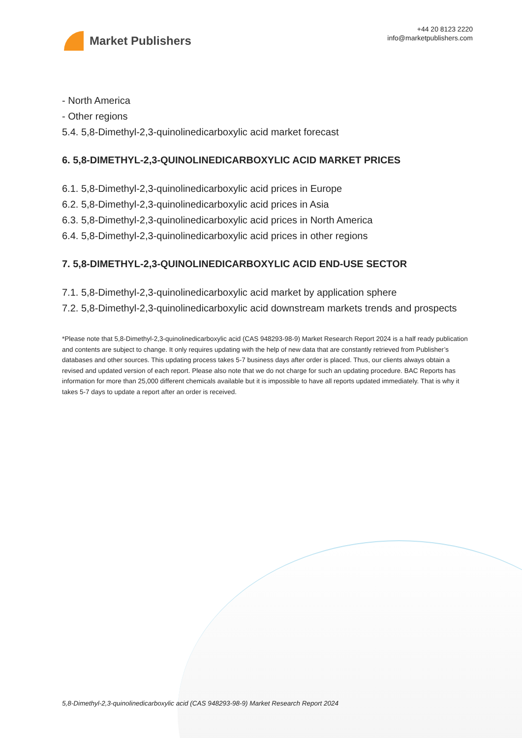Market Publishers
+44 20 8123 2220
info@marketpublishers.com
- North America
- Other regions
5.4. 5,8-Dimethyl-2,3-quinolinedicarboxylic acid market forecast
6. 5,8-DIMETHYL-2,3-QUINOLINEDICARBOXYLIC ACID MARKET PRICES
6.1. 5,8-Dimethyl-2,3-quinolinedicarboxylic acid prices in Europe
6.2. 5,8-Dimethyl-2,3-quinolinedicarboxylic acid prices in Asia
6.3. 5,8-Dimethyl-2,3-quinolinedicarboxylic acid prices in North America
6.4. 5,8-Dimethyl-2,3-quinolinedicarboxylic acid prices in other regions
7. 5,8-DIMETHYL-2,3-QUINOLINEDICARBOXYLIC ACID END-USE SECTOR
7.1. 5,8-Dimethyl-2,3-quinolinedicarboxylic acid market by application sphere
7.2. 5,8-Dimethyl-2,3-quinolinedicarboxylic acid downstream markets trends and prospects
*Please note that 5,8-Dimethyl-2,3-quinolinedicarboxylic acid (CAS 948293-98-9) Market Research Report 2024 is a half ready publication and contents are subject to change. It only requires updating with the help of new data that are constantly retrieved from Publisher’s databases and other sources. This updating process takes 5-7 business days after order is placed. Thus, our clients always obtain a revised and updated version of each report. Please also note that we do not charge for such an updating procedure. BAC Reports has information for more than 25,000 different chemicals available but it is impossible to have all reports updated immediately. That is why it takes 5-7 days to update a report after an order is received.
5,8-Dimethyl-2,3-quinolinedicarboxylic acid (CAS 948293-98-9) Market Research Report 2024